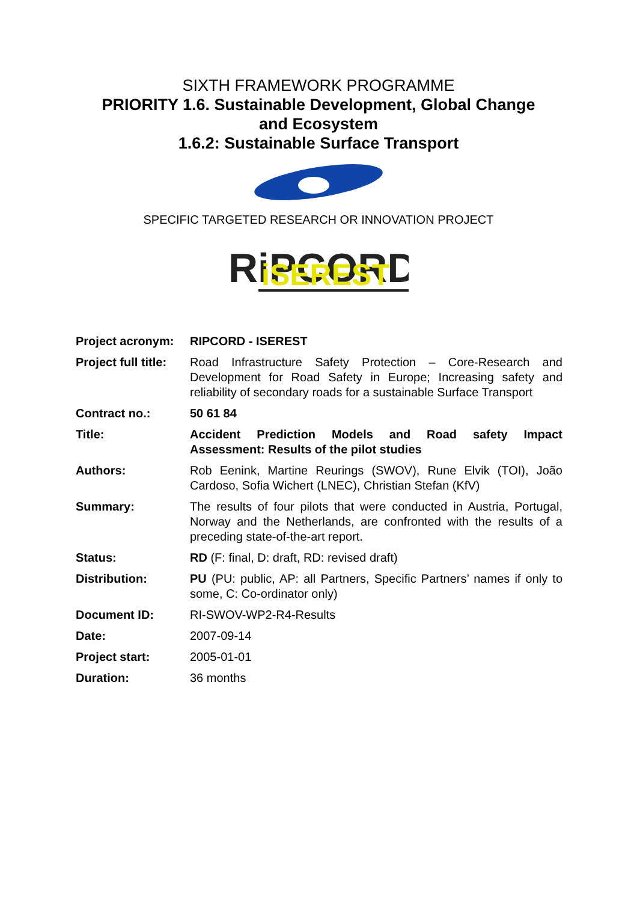SIXTH FRAMEWORK PROGRAMME
PRIORITY 1.6. Sustainable Development, Global Change
and Ecosystem
1.6.2: Sustainable Surface Transport
SPECIFIC TARGETED RESEARCH OR INNOVATION PROJECT
RiPCORD
iSEREST
| Project acronym: | RIPCORD - ISEREST |
| Project full title: | Road Infrastructure Safety Protection – Core-Research and Development for Road Safety in Europe; Increasing safety and reliability of secondary roads for a sustainable Surface Transport |
| Contract no.: | 50 61 84 |
| Title: | Accident Prediction Models and Road safety Impact Assessment: Results of the pilot studies |
| Authors: | Rob Eenink, Martine Reurings (SWOV), Rune Elvik (TOI), João Cardoso, Sofia Wichert (LNEC), Christian Stefan (KfV) |
| Summary: | The results of four pilots that were conducted in Austria, Portugal, Norway and the Netherlands, are confronted with the results of a preceding state-of-the-art report. |
| Status: | RD (F: final, D: draft, RD: revised draft) |
| Distribution: | PU (PU: public, AP: all Partners, Specific Partners’ names if only to some, C: Co-ordinator only) |
| Document ID: | RI-SWOV-WP2-R4-Results |
| Date: | 2007-09-14 |
| Project start: | 2005-01-01 |
| Duration: | 36 months |